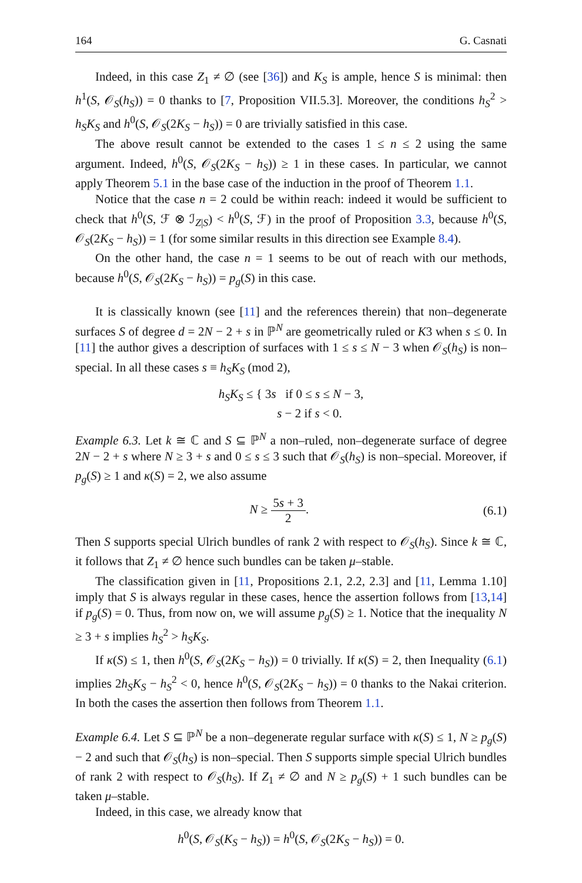164 G. Casnati
Indeed, in this case Z<sub>1</sub> ≠ ∅ (see [36]) and K<sub>S</sub> is ample, hence S is minimal: then h<sup>1</sup>(S, 𝒪<sub>S</sub>(h<sub>S</sub>)) = 0 thanks to [7, Proposition VII.5.3]. Moreover, the conditions h<sub>S</sub><sup>2</sup> > h<sub>S</sub>K<sub>S</sub> and h<sup>0</sup>(S, 𝒪<sub>S</sub>(2K<sub>S</sub> − h<sub>S</sub>)) = 0 are trivially satisfied in this case.
The above result cannot be extended to the cases 1 ≤ n ≤ 2 using the same argument. Indeed, h<sup>0</sup>(S, 𝒪<sub>S</sub>(2K<sub>S</sub> − h<sub>S</sub>)) ≥ 1 in these cases. In particular, we cannot apply Theorem 5.1 in the base case of the induction in the proof of Theorem 1.1.
Notice that the case n = 2 could be within reach: indeed it would be sufficient to check that h<sup>0</sup>(S, ℱ ⊗ ℐ<sub>Z|S</sub>) < h<sup>0</sup>(S, ℱ) in the proof of Proposition 3.3, because h<sup>0</sup>(S, 𝒪<sub>S</sub>(2K<sub>S</sub> − h<sub>S</sub>)) = 1 (for some similar results in this direction see Example 8.4).
On the other hand, the case n = 1 seems to be out of reach with our methods, because h<sup>0</sup>(S, 𝒪<sub>S</sub>(2K<sub>S</sub> − h<sub>S</sub>)) = p<sub>g</sub>(S) in this case.
It is classically known (see [11] and the references therein) that non–degenerate surfaces S of degree d = 2N − 2 + s in ℙ<sup>N</sup> are geometrically ruled or K3 when s ≤ 0. In [11] the author gives a description of surfaces with 1 ≤ s ≤ N − 3 when 𝒪<sub>S</sub>(h<sub>S</sub>) is non–special. In all these cases s ≡ h<sub>S</sub>K<sub>S</sub> (mod 2),
h<sub>S</sub>K<sub>S</sub> ≤ { 3s if 0 ≤ s ≤ N − 3,
s − 2 if s < 0.
Example 6.3. Let k ≅ ℂ and S ⊆ ℙ<sup>N</sup> a non–ruled, non–degenerate surface of degree 2N − 2 + s where N ≥ 3 + s and 0 ≤ s ≤ 3 such that 𝒪<sub>S</sub>(h<sub>S</sub>) is non–special. Moreover, if p<sub>g</sub>(S) ≥ 1 and κ(S) = 2, we also assume
N ≥ 5s + 3 2. (6.1)
Then S supports special Ulrich bundles of rank 2 with respect to 𝒪<sub>S</sub>(h<sub>S</sub>). Since k ≅ ℂ, it follows that Z<sub>1</sub> ≠ ∅ hence such bundles can be taken μ–stable.
The classification given in [11, Propositions 2.1, 2.2, 2.3] and [11, Lemma 1.10] imply that S is always regular in these cases, hence the assertion follows from [13,14] if p<sub>g</sub>(S) = 0. Thus, from now on, we will assume p<sub>g</sub>(S) ≥ 1. Notice that the inequality N ≥ 3 + s implies h<sub>S</sub><sup>2</sup> > h<sub>S</sub>K<sub>S</sub>.
If κ(S) ≤ 1, then h<sup>0</sup>(S, 𝒪<sub>S</sub>(2K<sub>S</sub> − h<sub>S</sub>)) = 0 trivially. If κ(S) = 2, then Inequality (6.1) implies 2h<sub>S</sub>K<sub>S</sub> − h<sub>S</sub><sup>2</sup> < 0, hence h<sup>0</sup>(S, 𝒪<sub>S</sub>(2K<sub>S</sub> − h<sub>S</sub>)) = 0 thanks to the Nakai criterion. In both the cases the assertion then follows from Theorem 1.1.
Example 6.4. Let S ⊆ ℙ<sup>N</sup> be a non–degenerate regular surface with κ(S) ≤ 1, N ≥ p<sub>g</sub>(S) − 2 and such that 𝒪<sub>S</sub>(h<sub>S</sub>) is non–special. Then S supports simple special Ulrich bundles of rank 2 with respect to 𝒪<sub>S</sub>(h<sub>S</sub>). If Z<sub>1</sub> ≠ ∅ and N ≥ p<sub>g</sub>(S) + 1 such bundles can be taken μ–stable.
Indeed, in this case, we already know that
h<sup>0</sup>(S, 𝒪<sub>S</sub>(K<sub>S</sub> − h<sub>S</sub>)) = h<sup>0</sup>(S, 𝒪<sub>S</sub>(2K<sub>S</sub> − h<sub>S</sub>)) = 0.